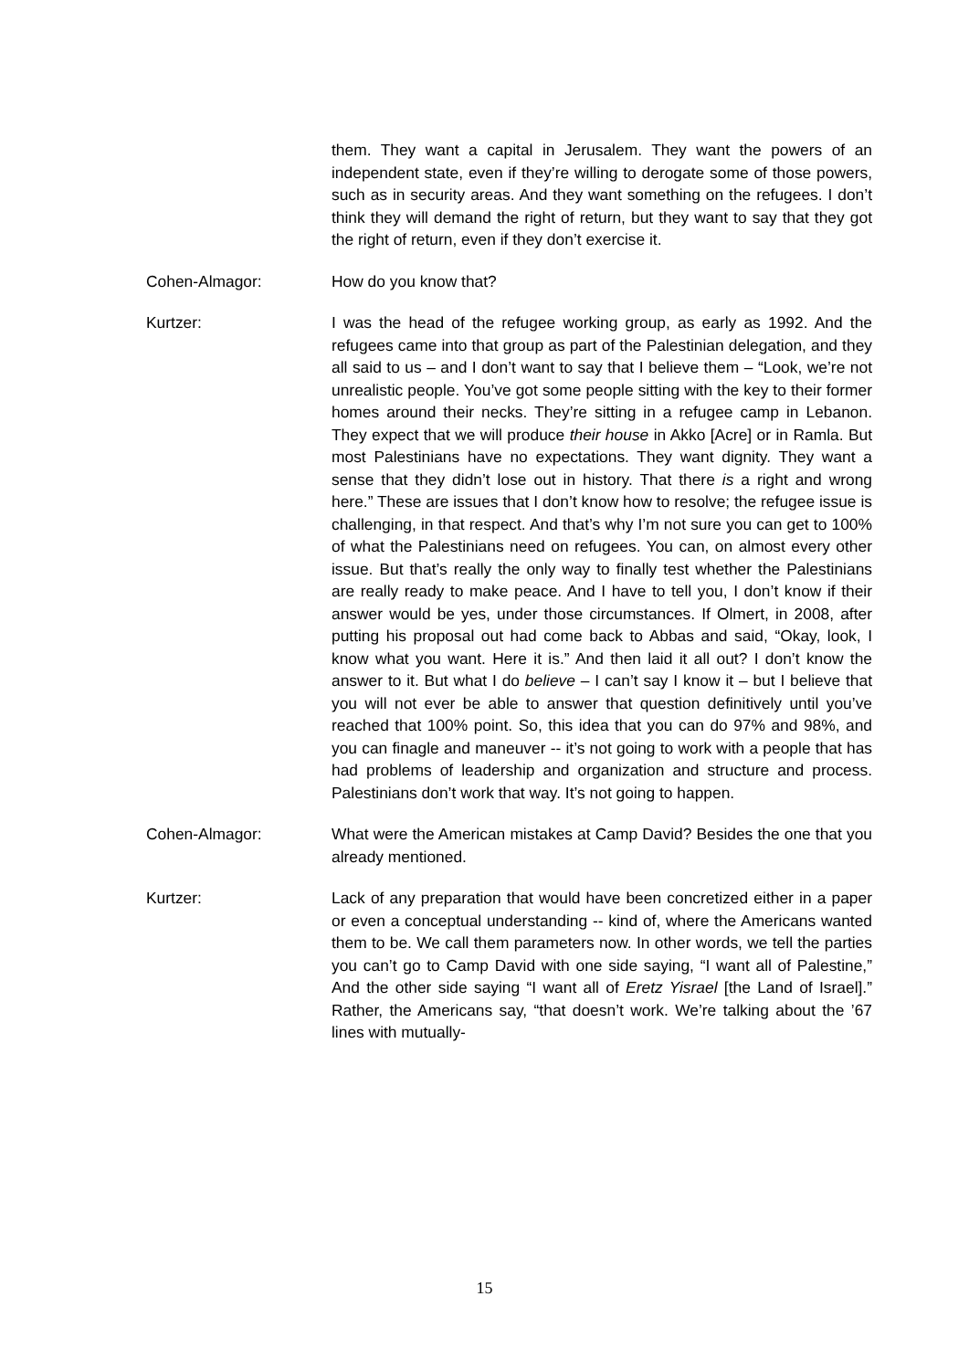them. They want a capital in Jerusalem. They want the powers of an independent state, even if they’re willing to derogate some of those powers, such as in security areas. And they want something on the refugees. I don’t think they will demand the right of return, but they want to say that they got the right of return, even if they don’t exercise it.
Cohen-Almagor: How do you know that?
Kurtzer: I was the head of the refugee working group, as early as 1992. And the refugees came into that group as part of the Palestinian delegation, and they all said to us – and I don’t want to say that I believe them – “Look, we’re not unrealistic people. You’ve got some people sitting with the key to their former homes around their necks. They’re sitting in a refugee camp in Lebanon. They expect that we will produce their house in Akko [Acre] or in Ramla. But most Palestinians have no expectations. They want dignity. They want a sense that they didn’t lose out in history. That there is a right and wrong here.” These are issues that I don’t know how to resolve; the refugee issue is challenging, in that respect. And that’s why I’m not sure you can get to 100% of what the Palestinians need on refugees. You can, on almost every other issue. But that’s really the only way to finally test whether the Palestinians are really ready to make peace. And I have to tell you, I don’t know if their answer would be yes, under those circumstances. If Olmert, in 2008, after putting his proposal out had come back to Abbas and said, “Okay, look, I know what you want. Here it is.” And then laid it all out? I don’t know the answer to it. But what I do believe – I can’t say I know it – but I believe that you will not ever be able to answer that question definitively until you’ve reached that 100% point. So, this idea that you can do 97% and 98%, and you can finagle and maneuver -- it’s not going to work with a people that has had problems of leadership and organization and structure and process. Palestinians don’t work that way. It’s not going to happen.
Cohen-Almagor: What were the American mistakes at Camp David? Besides the one that you already mentioned.
Kurtzer: Lack of any preparation that would have been concretized either in a paper or even a conceptual understanding -- kind of, where the Americans wanted them to be. We call them parameters now. In other words, we tell the parties you can’t go to Camp David with one side saying, “I want all of Palestine,” And the other side saying “I want all of Eretz Yisrael [the Land of Israel].” Rather, the Americans say, “that doesn’t work. We’re talking about the ’67 lines with mutually-
15